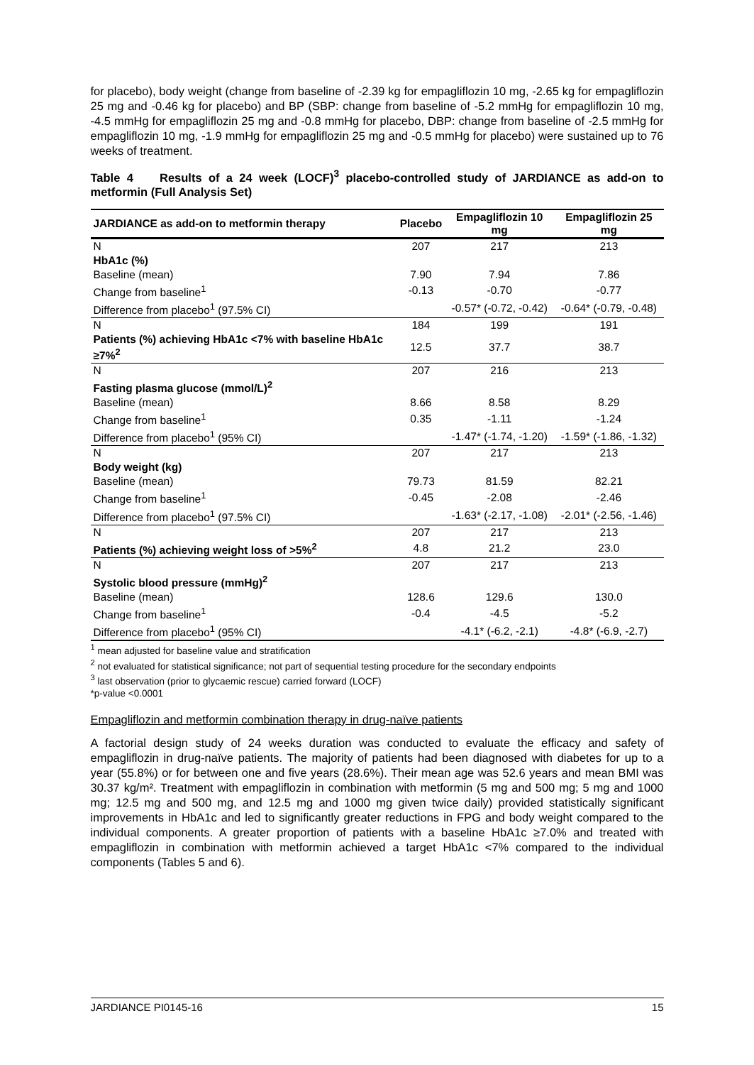for placebo), body weight (change from baseline of -2.39 kg for empagliflozin 10 mg, -2.65 kg for empagliflozin 25 mg and -0.46 kg for placebo) and BP (SBP: change from baseline of -5.2 mmHg for empagliflozin 10 mg, -4.5 mmHg for empagliflozin 25 mg and -0.8 mmHg for placebo, DBP: change from baseline of -2.5 mmHg for empagliflozin 10 mg, -1.9 mmHg for empagliflozin 25 mg and -0.5 mmHg for placebo) were sustained up to 76 weeks of treatment.
Table 4 Results of a 24 week (LOCF)<sup>3</sup> placebo-controlled study of JARDIANCE as add-on to metformin (Full Analysis Set)
| JARDIANCE as add-on to metformin therapy | Placebo | Empagliflozin 10 mg | Empagliflozin 25 mg |
| --- | --- | --- | --- |
| N | 207 | 217 | 213 |
| HbA1c (%) | | | |
| Baseline (mean) | 7.90 | 7.94 | 7.86 |
| Change from baseline<sup>1</sup> | -0.13 | -0.70 | -0.77 |
| Difference from placebo<sup>1</sup> (97.5% CI) | | -0.57* (-0.72, -0.42) | -0.64* (-0.79, -0.48) |
| N | 184 | 199 | 191 |
| Patients (%) achieving HbA1c <7% with baseline HbA1c ≥7%<sup>2</sup> | 12.5 | 37.7 | 38.7 |
| N | 207 | 216 | 213 |
| Fasting plasma glucose (mmol/L)<sup>2</sup> | | | |
| Baseline (mean) | 8.66 | 8.58 | 8.29 |
| Change from baseline<sup>1</sup> | 0.35 | -1.11 | -1.24 |
| Difference from placebo<sup>1</sup> (95% CI) | | -1.47* (-1.74, -1.20) | -1.59* (-1.86, -1.32) |
| N | 207 | 217 | 213 |
| Body weight (kg) | | | |
| Baseline (mean) | 79.73 | 81.59 | 82.21 |
| Change from baseline<sup>1</sup> | -0.45 | -2.08 | -2.46 |
| Difference from placebo<sup>1</sup> (97.5% CI) | | -1.63* (-2.17, -1.08) | -2.01* (-2.56, -1.46) |
| N | 207 | 217 | 213 |
| Patients (%) achieving weight loss of >5%<sup>2</sup> | 4.8 | 21.2 | 23.0 |
| N | 207 | 217 | 213 |
| Systolic blood pressure (mmHg)<sup>2</sup> | | | |
| Baseline (mean) | 128.6 | 129.6 | 130.0 |
| Change from baseline<sup>1</sup> | -0.4 | -4.5 | -5.2 |
| Difference from placebo<sup>1</sup> (95% CI) | | -4.1* (-6.2, -2.1) | -4.8* (-6.9, -2.7) |
<sup>1</sup> mean adjusted for baseline value and stratification
<sup>2</sup> not evaluated for statistical significance; not part of sequential testing procedure for the secondary endpoints
<sup>3</sup> last observation (prior to glycaemic rescue) carried forward (LOCF)
*p-value <0.0001
Empagliflozin and metformin combination therapy in drug-naïve patients
A factorial design study of 24 weeks duration was conducted to evaluate the efficacy and safety of empagliflozin in drug-naïve patients. The majority of patients had been diagnosed with diabetes for up to a year (55.8%) or for between one and five years (28.6%). Their mean age was 52.6 years and mean BMI was 30.37 kg/m². Treatment with empagliflozin in combination with metformin (5 mg and 500 mg; 5 mg and 1000 mg; 12.5 mg and 500 mg, and 12.5 mg and 1000 mg given twice daily) provided statistically significant improvements in HbA1c and led to significantly greater reductions in FPG and body weight compared to the individual components. A greater proportion of patients with a baseline HbA1c ≥7.0% and treated with empagliflozin in combination with metformin achieved a target HbA1c <7% compared to the individual components (Tables 5 and 6).
JARDIANCE PI0145-16 15